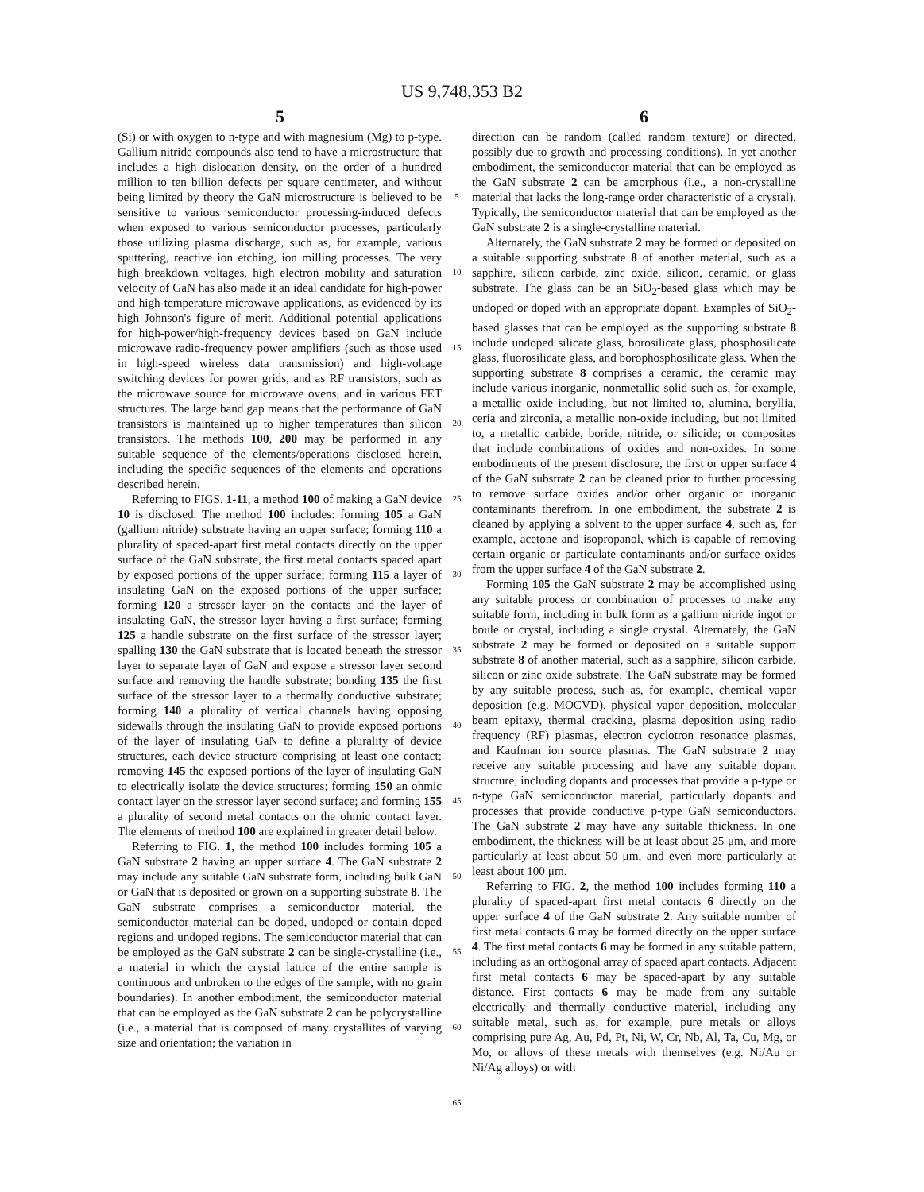US 9,748,353 B2
5 6
(Si) or with oxygen to n-type and with magnesium (Mg) to p-type. Gallium nitride compounds also tend to have a microstructure that includes a high dislocation density, on the order of a hundred million to ten billion defects per square centimeter, and without being limited by theory the GaN microstructure is believed to be sensitive to various semiconductor processing-induced defects when exposed to various semiconductor processes, particularly those utilizing plasma discharge, such as, for example, various sputtering, reactive ion etching, ion milling processes. The very high breakdown voltages, high electron mobility and saturation velocity of GaN has also made it an ideal candidate for high-power and high-temperature microwave applications, as evidenced by its high Johnson's figure of merit. Additional potential applications for high-power/high-frequency devices based on GaN include microwave radio-frequency power amplifiers (such as those used in high-speed wireless data transmission) and high-voltage switching devices for power grids, and as RF transistors, such as the microwave source for microwave ovens, and in various FET structures. The large band gap means that the performance of GaN transistors is maintained up to higher temperatures than silicon transistors. The methods 100, 200 may be performed in any suitable sequence of the elements/operations disclosed herein, including the specific sequences of the elements and operations described herein.
Referring to FIGS. 1-11, a method 100 of making a GaN device 10 is disclosed. The method 100 includes: forming 105 a GaN (gallium nitride) substrate having an upper surface; forming 110 a plurality of spaced-apart first metal contacts directly on the upper surface of the GaN substrate, the first metal contacts spaced apart by exposed portions of the upper surface; forming 115 a layer of insulating GaN on the exposed portions of the upper surface; forming 120 a stressor layer on the contacts and the layer of insulating GaN, the stressor layer having a first surface; forming 125 a handle substrate on the first surface of the stressor layer; spalling 130 the GaN substrate that is located beneath the stressor layer to separate layer of GaN and expose a stressor layer second surface and removing the handle substrate; bonding 135 the first surface of the stressor layer to a thermally conductive substrate; forming 140 a plurality of vertical channels having opposing sidewalls through the insulating GaN to provide exposed portions of the layer of insulating GaN to define a plurality of device structures, each device structure comprising at least one contact; removing 145 the exposed portions of the layer of insulating GaN to electrically isolate the device structures; forming 150 an ohmic contact layer on the stressor layer second surface; and forming 155 a plurality of second metal contacts on the ohmic contact layer. The elements of method 100 are explained in greater detail below.
Referring to FIG. 1, the method 100 includes forming 105 a GaN substrate 2 having an upper surface 4. The GaN substrate 2 may include any suitable GaN substrate form, including bulk GaN or GaN that is deposited or grown on a supporting substrate 8. The GaN substrate comprises a semiconductor material, the semiconductor material can be doped, undoped or contain doped regions and undoped regions. The semiconductor material that can be employed as the GaN substrate 2 can be single-crystalline (i.e., a material in which the crystal lattice of the entire sample is continuous and unbroken to the edges of the sample, with no grain boundaries). In another embodiment, the semiconductor material that can be employed as the GaN substrate 2 can be polycrystalline (i.e., a material that is composed of many crystallites of varying size and orientation; the variation in
5
10
15
20
25
30
35
40
45
50
55
60
65
direction can be random (called random texture) or directed, possibly due to growth and processing conditions). In yet another embodiment, the semiconductor material that can be employed as the GaN substrate 2 can be amorphous (i.e., a non-crystalline material that lacks the long-range order characteristic of a crystal). Typically, the semiconductor material that can be employed as the GaN substrate 2 is a single-crystalline material.
Alternately, the GaN substrate 2 may be formed or deposited on a suitable supporting substrate 8 of another material, such as a sapphire, silicon carbide, zinc oxide, silicon, ceramic, or glass substrate. The glass can be an SiO<sub>2</sub>-based glass which may be undoped or doped with an appropriate dopant. Examples of SiO<sub>2</sub>-based glasses that can be employed as the supporting substrate 8 include undoped silicate glass, borosilicate glass, phosphosilicate glass, fluorosilicate glass, and borophosphosilicate glass. When the supporting substrate 8 comprises a ceramic, the ceramic may include various inorganic, nonmetallic solid such as, for example, a metallic oxide including, but not limited to, alumina, beryllia, ceria and zirconia, a metallic non-oxide including, but not limited to, a metallic carbide, boride, nitride, or silicide; or composites that include combinations of oxides and non-oxides. In some embodiments of the present disclosure, the first or upper surface 4 of the GaN substrate 2 can be cleaned prior to further processing to remove surface oxides and/or other organic or inorganic contaminants therefrom. In one embodiment, the substrate 2 is cleaned by applying a solvent to the upper surface 4, such as, for example, acetone and isopropanol, which is capable of removing certain organic or particulate contaminants and/or surface oxides from the upper surface 4 of the GaN substrate 2.
Forming 105 the GaN substrate 2 may be accomplished using any suitable process or combination of processes to make any suitable form, including in bulk form as a gallium nitride ingot or boule or crystal, including a single crystal. Alternately, the GaN substrate 2 may be formed or deposited on a suitable support substrate 8 of another material, such as a sapphire, silicon carbide, silicon or zinc oxide substrate. The GaN substrate may be formed by any suitable process, such as, for example, chemical vapor deposition (e.g. MOCVD), physical vapor deposition, molecular beam epitaxy, thermal cracking, plasma deposition using radio frequency (RF) plasmas, electron cyclotron resonance plasmas, and Kaufman ion source plasmas. The GaN substrate 2 may receive any suitable processing and have any suitable dopant structure, including dopants and processes that provide a p-type or n-type GaN semiconductor material, particularly dopants and processes that provide conductive p-type GaN semiconductors. The GaN substrate 2 may have any suitable thickness. In one embodiment, the thickness will be at least about 25 μm, and more particularly at least about 50 μm, and even more particularly at least about 100 μm.
Referring to FIG. 2, the method 100 includes forming 110 a plurality of spaced-apart first metal contacts 6 directly on the upper surface 4 of the GaN substrate 2. Any suitable number of first metal contacts 6 may be formed directly on the upper surface 4. The first metal contacts 6 may be formed in any suitable pattern, including as an orthogonal array of spaced apart contacts. Adjacent first metal contacts 6 may be spaced-apart by any suitable distance. First contacts 6 may be made from any suitable electrically and thermally conductive material, including any suitable metal, such as, for example, pure metals or alloys comprising pure Ag, Au, Pd, Pt, Ni, W, Cr, Nb, Al, Ta, Cu, Mg, or Mo, or alloys of these metals with themselves (e.g. Ni/Au or Ni/Ag alloys) or with